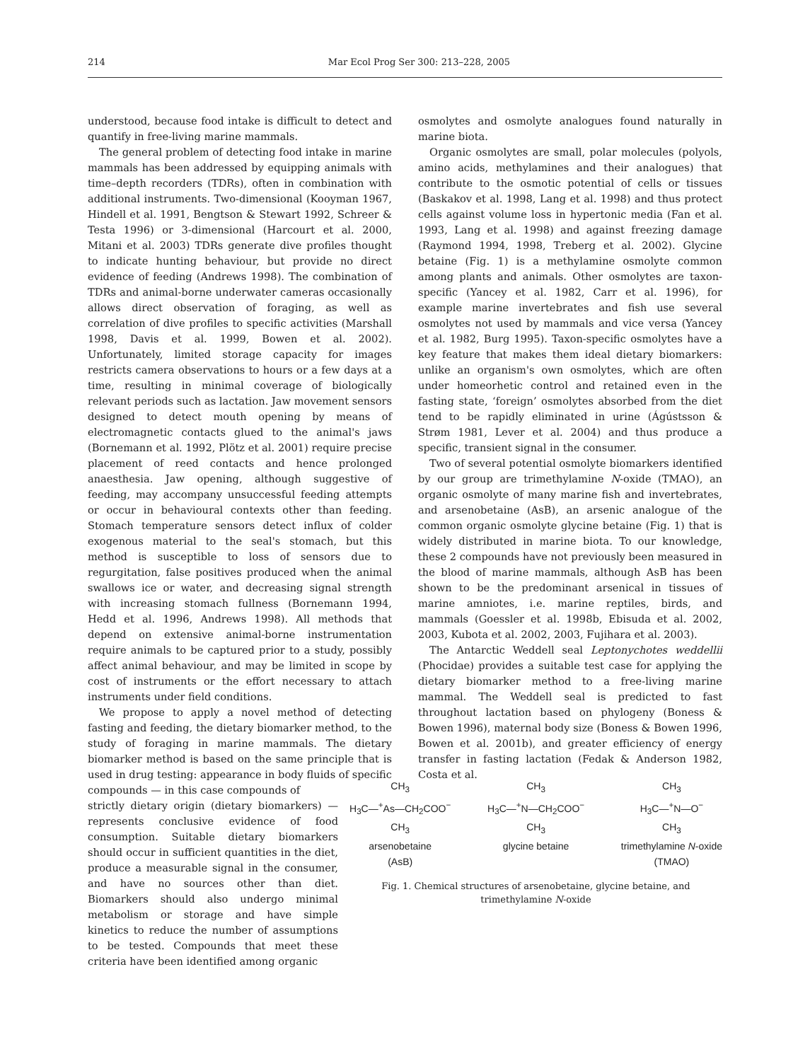214 Mar Ecol Prog Ser 300: 213–228, 2005
understood, because food intake is difficult to detect and quantify in free-living marine mammals.
The general problem of detecting food intake in marine mammals has been addressed by equipping animals with time–depth recorders (TDRs), often in combination with additional instruments. Two-dimensional (Kooyman 1967, Hindell et al. 1991, Bengtson & Stewart 1992, Schreer & Testa 1996) or 3-dimensional (Harcourt et al. 2000, Mitani et al. 2003) TDRs generate dive profiles thought to indicate hunting behaviour, but provide no direct evidence of feeding (Andrews 1998). The combination of TDRs and animal-borne underwater cameras occasionally allows direct observation of foraging, as well as correlation of dive profiles to specific activities (Marshall 1998, Davis et al. 1999, Bowen et al. 2002). Unfortunately, limited storage capacity for images restricts camera observations to hours or a few days at a time, resulting in minimal coverage of biologically relevant periods such as lactation. Jaw movement sensors designed to detect mouth opening by means of electromagnetic contacts glued to the animal's jaws (Bornemann et al. 1992, Plötz et al. 2001) require precise placement of reed contacts and hence prolonged anaesthesia. Jaw opening, although suggestive of feeding, may accompany unsuccessful feeding attempts or occur in behavioural contexts other than feeding. Stomach temperature sensors detect influx of colder exogenous material to the seal's stomach, but this method is susceptible to loss of sensors due to regurgitation, false positives produced when the animal swallows ice or water, and decreasing signal strength with increasing stomach fullness (Bornemann 1994, Hedd et al. 1996, Andrews 1998). All methods that depend on extensive animal-borne instrumentation require animals to be captured prior to a study, possibly affect animal behaviour, and may be limited in scope by cost of instruments or the effort necessary to attach instruments under field conditions.
We propose to apply a novel method of detecting fasting and feeding, the dietary biomarker method, to the study of foraging in marine mammals. The dietary biomarker method is based on the same principle that is used in drug testing: appearance in body fluids of specific compounds — in this case compounds of
strictly dietary origin (dietary biomarkers) — represents conclusive evidence of food consumption. Suitable dietary biomarkers should occur in sufficient quantities in the diet, produce a measurable signal in the consumer, and have no sources other than diet. Biomarkers should also undergo minimal metabolism or storage and have simple kinetics to reduce the number of assumptions to be tested. Compounds that meet these criteria have been identified among organic
osmolytes and osmolyte analogues found naturally in marine biota.
Organic osmolytes are small, polar molecules (polyols, amino acids, methylamines and their analogues) that contribute to the osmotic potential of cells or tissues (Baskakov et al. 1998, Lang et al. 1998) and thus protect cells against volume loss in hypertonic media (Fan et al. 1993, Lang et al. 1998) and against freezing damage (Raymond 1994, 1998, Treberg et al. 2002). Glycine betaine (Fig. 1) is a methylamine osmolyte common among plants and animals. Other osmolytes are taxon-specific (Yancey et al. 1982, Carr et al. 1996), for example marine invertebrates and fish use several osmolytes not used by mammals and vice versa (Yancey et al. 1982, Burg 1995). Taxon-specific osmolytes have a key feature that makes them ideal dietary biomarkers: unlike an organism's own osmolytes, which are often under homeorhetic control and retained even in the fasting state, ‘foreign’ osmolytes absorbed from the diet tend to be rapidly eliminated in urine (Ágústsson & Strøm 1981, Lever et al. 2004) and thus produce a specific, transient signal in the consumer.
Two of several potential osmolyte biomarkers identified by our group are trimethylamine N-oxide (TMAO), an organic osmolyte of many marine fish and invertebrates, and arsenobetaine (AsB), an arsenic analogue of the common organic osmolyte glycine betaine (Fig. 1) that is widely distributed in marine biota. To our knowledge, these 2 compounds have not previously been measured in the blood of marine mammals, although AsB has been shown to be the predominant arsenical in tissues of marine amniotes, i.e. marine reptiles, birds, and mammals (Goessler et al. 1998b, Ebisuda et al. 2002, 2003, Kubota et al. 2002, 2003, Fujihara et al. 2003).
The Antarctic Weddell seal Leptonychotes weddellii (Phocidae) provides a suitable test case for applying the dietary biomarker method to a free-living marine mammal. The Weddell seal is predicted to fast throughout lactation based on phylogeny (Boness & Bowen 1996), maternal body size (Boness & Bowen 1996, Bowen et al. 2001b), and greater efficiency of energy transfer in fasting lactation (Fedak & Anderson 1982, Costa et al.
CH<sub>3</sub>
H<sub>3</sub>C—<sup>+</sup>As—CH<sub>2</sub>COO<sup>−</sup>
CH<sub>3</sub>
arsenobetaine
(AsB)
CH<sub>3</sub>
H<sub>3</sub>C—<sup>+</sup>N—CH<sub>2</sub>COO<sup>−</sup>
CH<sub>3</sub>
glycine betaine
CH<sub>3</sub>
H<sub>3</sub>C—<sup>+</sup>N—O<sup>−</sup>
CH<sub>3</sub>
trimethylamine N-oxide
(TMAO)
Fig. 1. Chemical structures of arsenobetaine, glycine betaine, and trimethylamine N-oxide